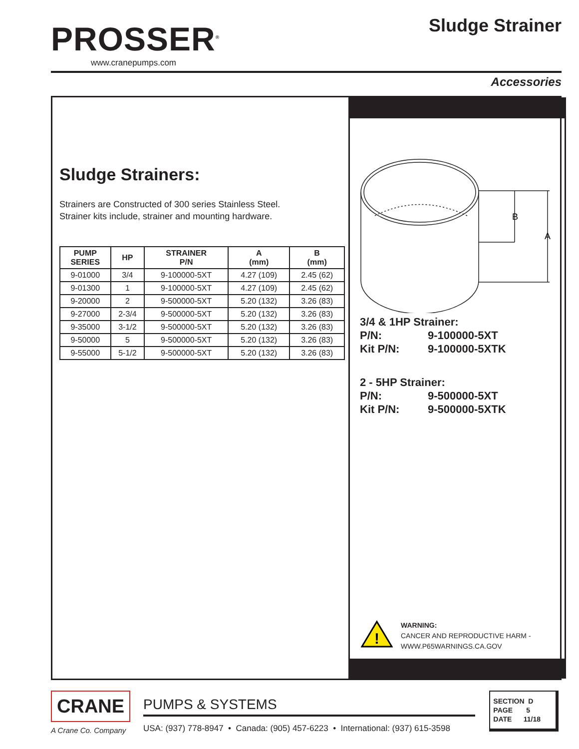PROSSER<sup>®</sup>
www.cranepumps.com
Sludge Strainer
Accessories
Sludge Strainers:
Strainers are Constructed of 300 series Stainless Steel.
Strainer kits include, strainer and mounting hardware.
| PUMP SERIES | HP | STRAINER P/N | A (mm) | B (mm) |
| --- | --- | --- | --- | --- |
| 9-01000 | 3/4 | 9-100000-5XT | 4.27 (109) | 2.45 (62) |
| 9-01300 | 1 | 9-100000-5XT | 4.27 (109) | 2.45 (62) |
| 9-20000 | 2 | 9-500000-5XT | 5.20 (132) | 3.26 (83) |
| 9-27000 | 2-3/4 | 9-500000-5XT | 5.20 (132) | 3.26 (83) |
| 9-35000 | 3-1/2 | 9-500000-5XT | 5.20 (132) | 3.26 (83) |
| 9-50000 | 5 | 9-500000-5XT | 5.20 (132) | 3.26 (83) |
| 9-55000 | 5-1/2 | 9-500000-5XT | 5.20 (132) | 3.26 (83) |
B
A
3/4 & 1HP Strainer:
P/N: 9-100000-5XT
Kit P/N: 9-100000-5XTK
2 - 5HP Strainer:
P/N: 9-500000-5XT
Kit P/N: 9-500000-5XTK
!
WARNING:
CANCER AND REPRODUCTIVE HARM -
WWW.P65WARNINGS.CA.GOV
CRANE
A Crane Co. Company
PUMPS & SYSTEMS
USA: (937) 778-8947 • Canada: (905) 457-6223 • International: (937) 615-3598
SECTION D
PAGE 5
DATE 11/18